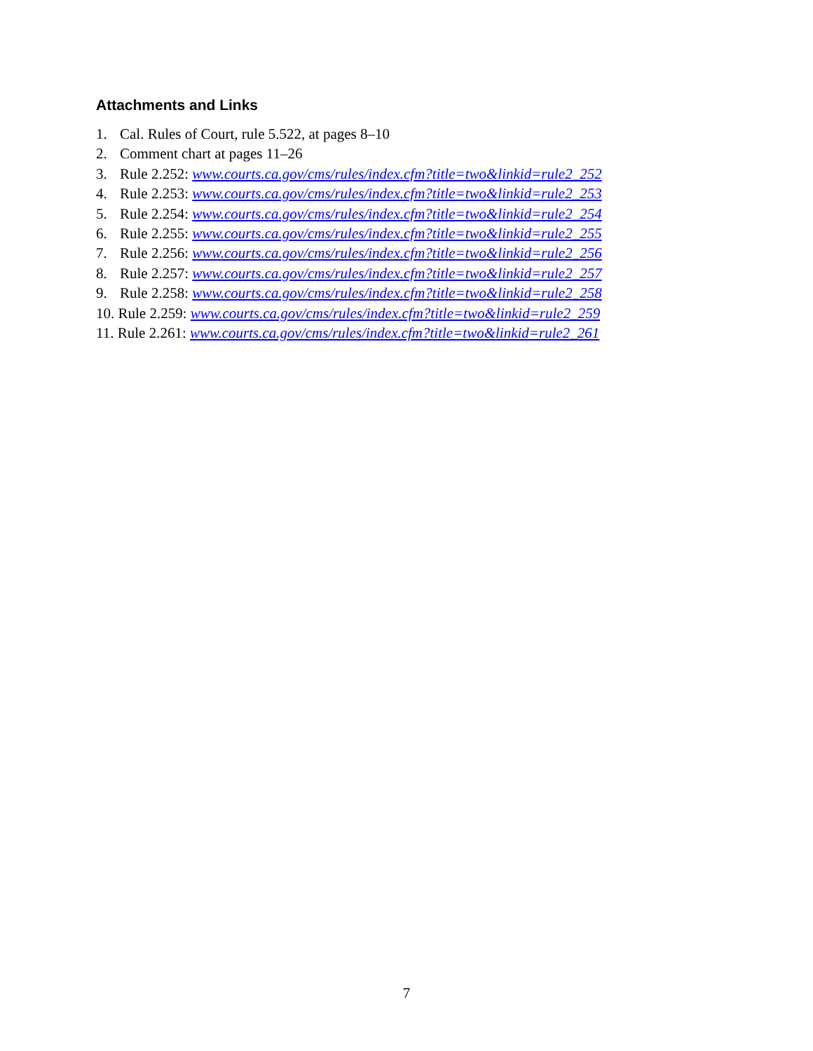Attachments and Links
1. Cal. Rules of Court, rule 5.522, at pages 8–10
2. Comment chart at pages 11–26
3. Rule 2.252: www.courts.ca.gov/cms/rules/index.cfm?title=two&linkid=rule2_252
4. Rule 2.253: www.courts.ca.gov/cms/rules/index.cfm?title=two&linkid=rule2_253
5. Rule 2.254: www.courts.ca.gov/cms/rules/index.cfm?title=two&linkid=rule2_254
6. Rule 2.255: www.courts.ca.gov/cms/rules/index.cfm?title=two&linkid=rule2_255
7. Rule 2.256: www.courts.ca.gov/cms/rules/index.cfm?title=two&linkid=rule2_256
8. Rule 2.257: www.courts.ca.gov/cms/rules/index.cfm?title=two&linkid=rule2_257
9. Rule 2.258: www.courts.ca.gov/cms/rules/index.cfm?title=two&linkid=rule2_258
10. Rule 2.259: www.courts.ca.gov/cms/rules/index.cfm?title=two&linkid=rule2_259
11. Rule 2.261: www.courts.ca.gov/cms/rules/index.cfm?title=two&linkid=rule2_261
7